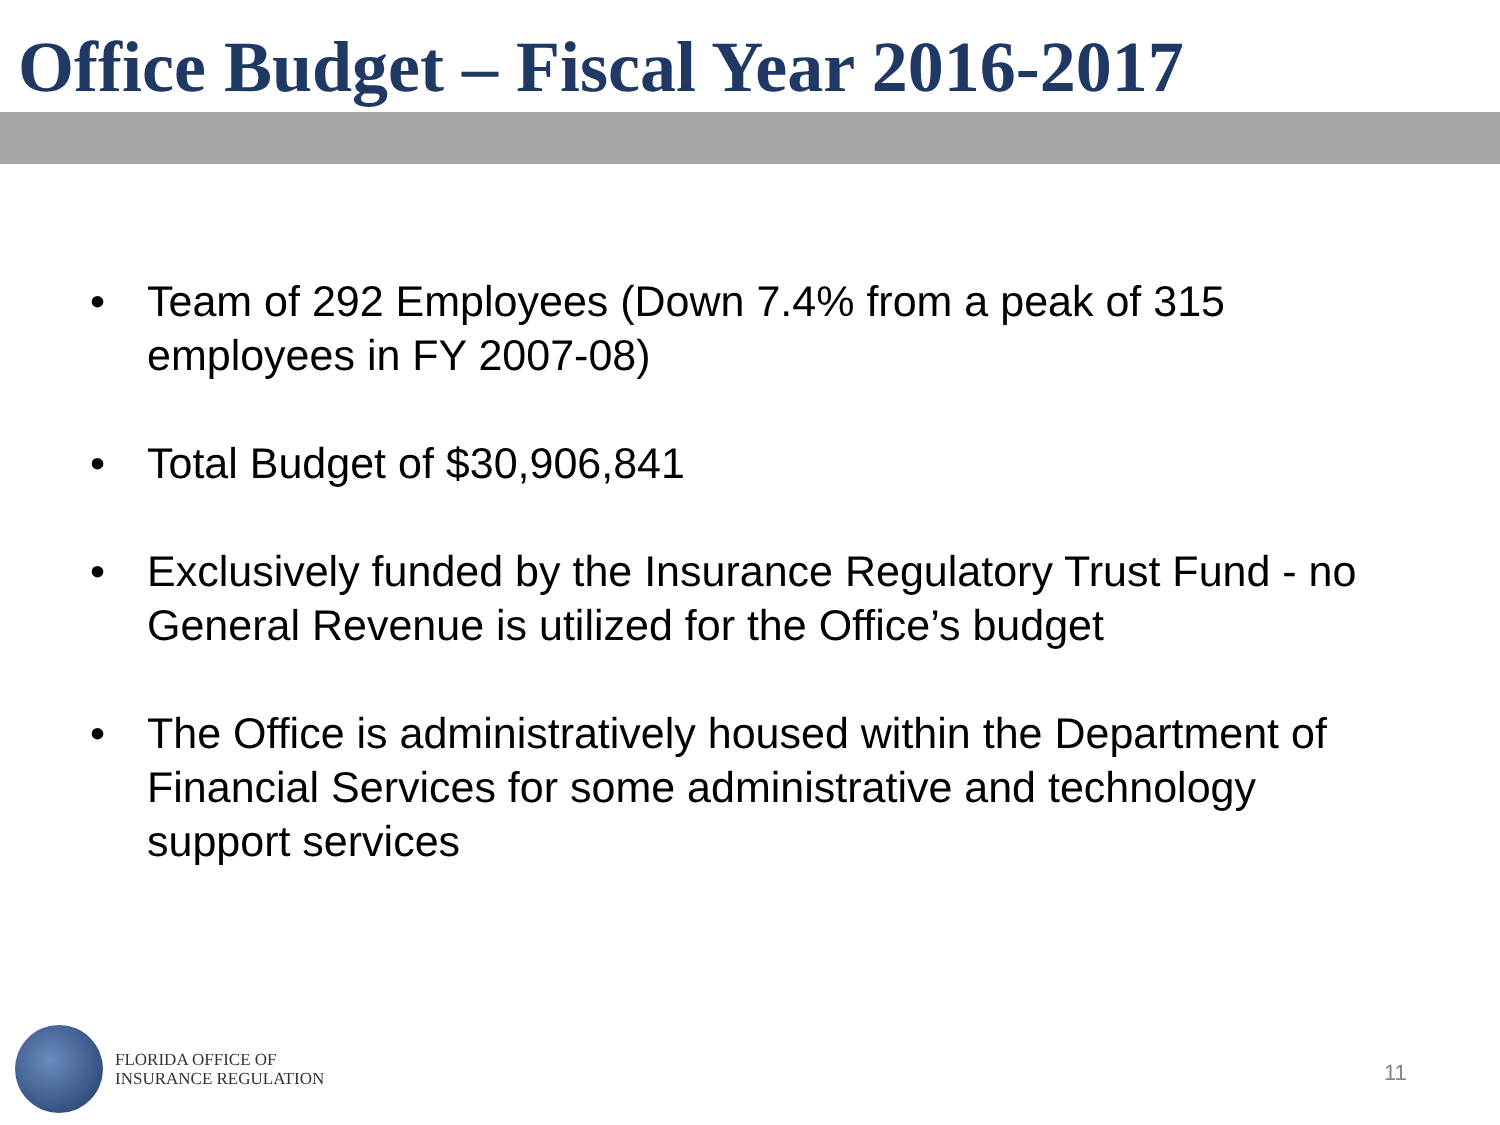Office Budget – Fiscal Year 2016-2017
• Team of 292 Employees (Down 7.4% from a peak of 315 employees in FY 2007-08)
• Total Budget of $30,906,841
• Exclusively funded by the Insurance Regulatory Trust Fund - no General Revenue is utilized for the Office’s budget
• The Office is administratively housed within the Department of Financial Services for some administrative and technology support services
FLORIDA OFFICE OF
INSURANCE REGULATION
11